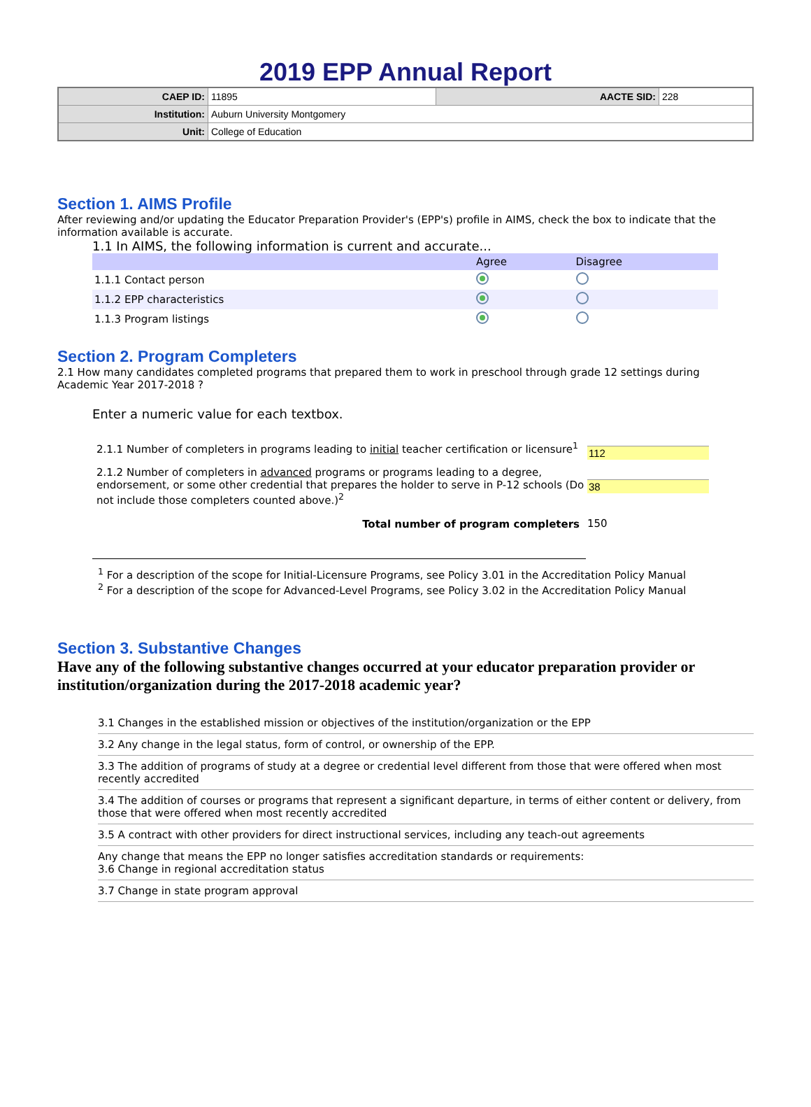2019 EPP Annual Report
| CAEP ID: | 11895 | AACTE SID: | 228 |
| Institution: | Auburn University Montgomery | | |
| Unit: | College of Education | | |
Section 1. AIMS Profile
After reviewing and/or updating the Educator Preparation Provider's (EPP's) profile in AIMS, check the box to indicate that the information available is accurate.
1.1 In AIMS, the following information is current and accurate...
| | Agree | Disagree |
| --- | --- | --- |
| 1.1.1 Contact person | | |
| 1.1.2 EPP characteristics | | |
| 1.1.3 Program listings | | |
Section 2. Program Completers
2.1 How many candidates completed programs that prepared them to work in preschool through grade 12 settings during Academic Year 2017-2018 ?
Enter a numeric value for each textbox.
| 2.1.1 Number of completers in programs leading to initial teacher certification or licensure<sup>1</sup> | 112 |
| 2.1.2 Number of completers in advanced programs or programs leading to a degree, endorsement, or some other credential that prepares the holder to serve in P-12 schools (Do not include those completers counted above.)<sup>2</sup> | 38 |
| Total number of program completers | 150 |
<sup>1</sup> For a description of the scope for Initial-Licensure Programs, see Policy 3.01 in the Accreditation Policy Manual
<sup>2</sup> For a description of the scope for Advanced-Level Programs, see Policy 3.02 in the Accreditation Policy Manual
Section 3. Substantive Changes
Have any of the following substantive changes occurred at your educator preparation provider or institution/organization during the 2017-2018 academic year?
3.1 Changes in the established mission or objectives of the institution/organization or the EPP
3.2 Any change in the legal status, form of control, or ownership of the EPP.
3.3 The addition of programs of study at a degree or credential level different from those that were offered when most recently accredited
3.4 The addition of courses or programs that represent a significant departure, in terms of either content or delivery, from those that were offered when most recently accredited
3.5 A contract with other providers for direct instructional services, including any teach-out agreements
Any change that means the EPP no longer satisfies accreditation standards or requirements:
3.6 Change in regional accreditation status
3.7 Change in state program approval